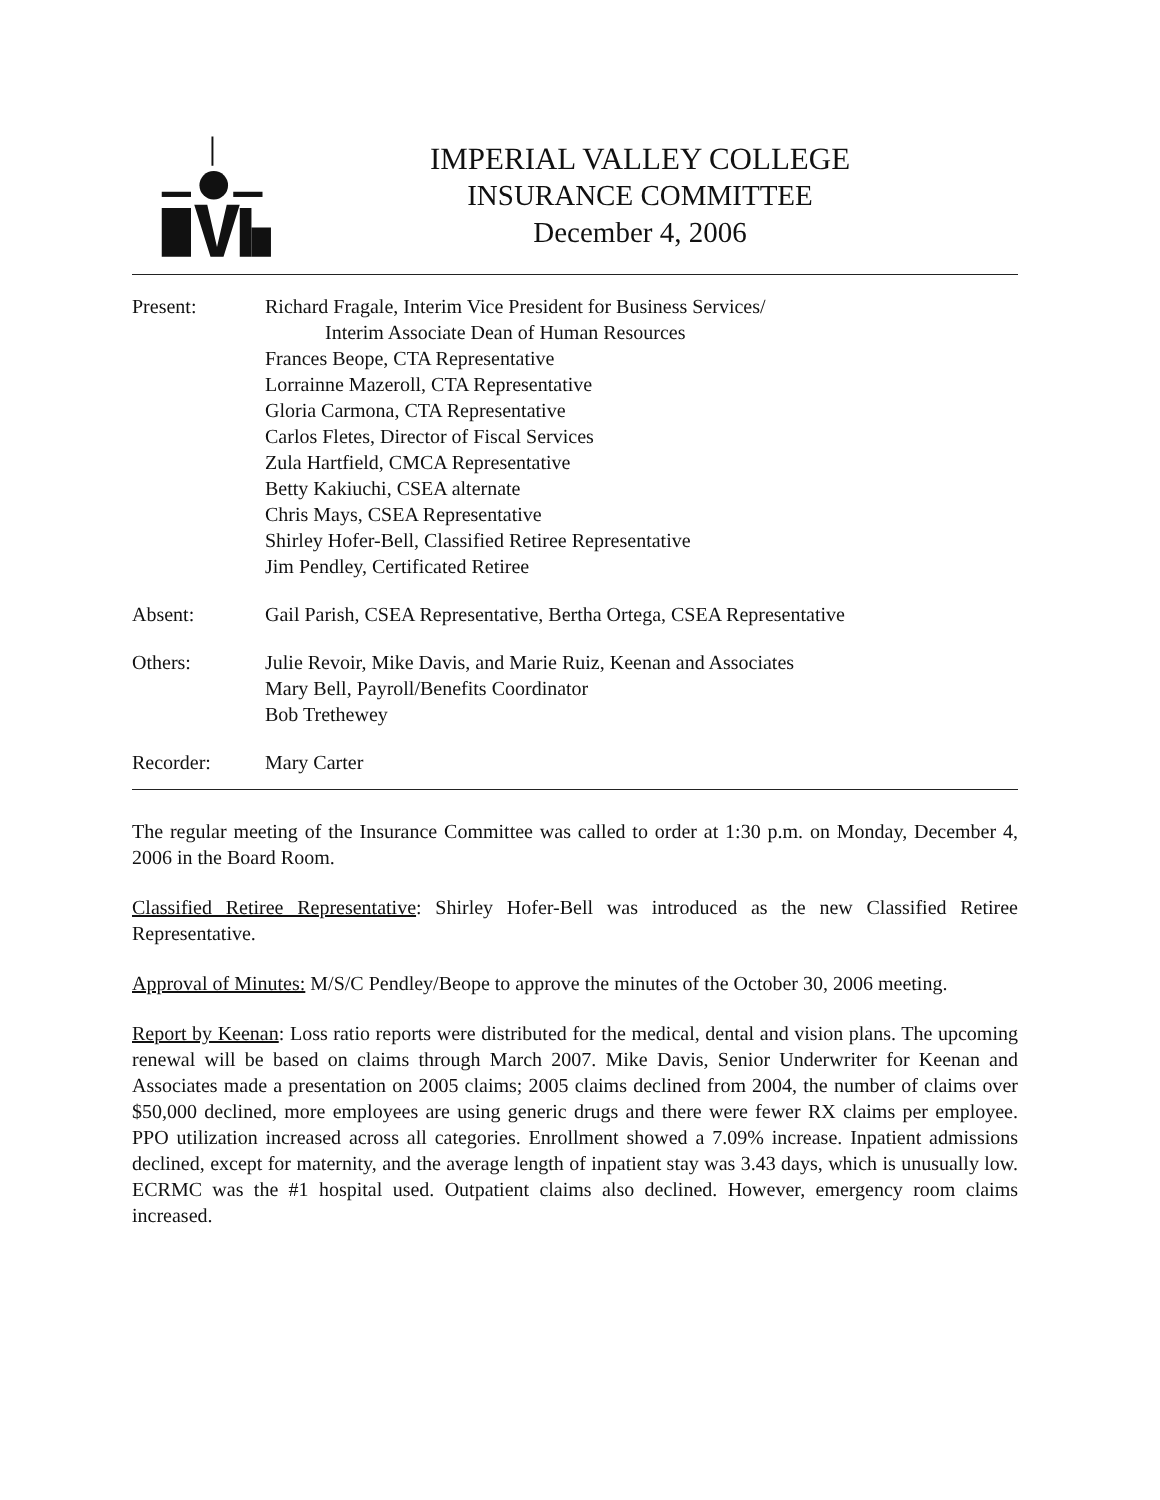IMPERIAL VALLEY COLLEGE
INSURANCE COMMITTEE
December 4, 2006
Present: Richard Fragale, Interim Vice President for Business Services/
Interim Associate Dean of Human Resources
Frances Beope, CTA Representative
Lorrainne Mazeroll, CTA Representative
Gloria Carmona, CTA Representative
Carlos Fletes, Director of Fiscal Services
Zula Hartfield, CMCA Representative
Betty Kakiuchi, CSEA alternate
Chris Mays, CSEA Representative
Shirley Hofer-Bell, Classified Retiree Representative
Jim Pendley, Certificated Retiree
Absent: Gail Parish, CSEA Representative, Bertha Ortega, CSEA Representative
Others: Julie Revoir, Mike Davis, and Marie Ruiz, Keenan and Associates
Mary Bell, Payroll/Benefits Coordinator
Bob Trethewey
Recorder: Mary Carter
The regular meeting of the Insurance Committee was called to order at 1:30 p.m. on Monday, December 4, 2006 in the Board Room.
Classified Retiree Representative: Shirley Hofer-Bell was introduced as the new Classified Retiree Representative.
Approval of Minutes: M/S/C Pendley/Beope to approve the minutes of the October 30, 2006 meeting.
Report by Keenan: Loss ratio reports were distributed for the medical, dental and vision plans. The upcoming renewal will be based on claims through March 2007. Mike Davis, Senior Underwriter for Keenan and Associates made a presentation on 2005 claims; 2005 claims declined from 2004, the number of claims over $50,000 declined, more employees are using generic drugs and there were fewer RX claims per employee. PPO utilization increased across all categories. Enrollment showed a 7.09% increase. Inpatient admissions declined, except for maternity, and the average length of inpatient stay was 3.43 days, which is unusually low. ECRMC was the #1 hospital used. Outpatient claims also declined. However, emergency room claims increased.